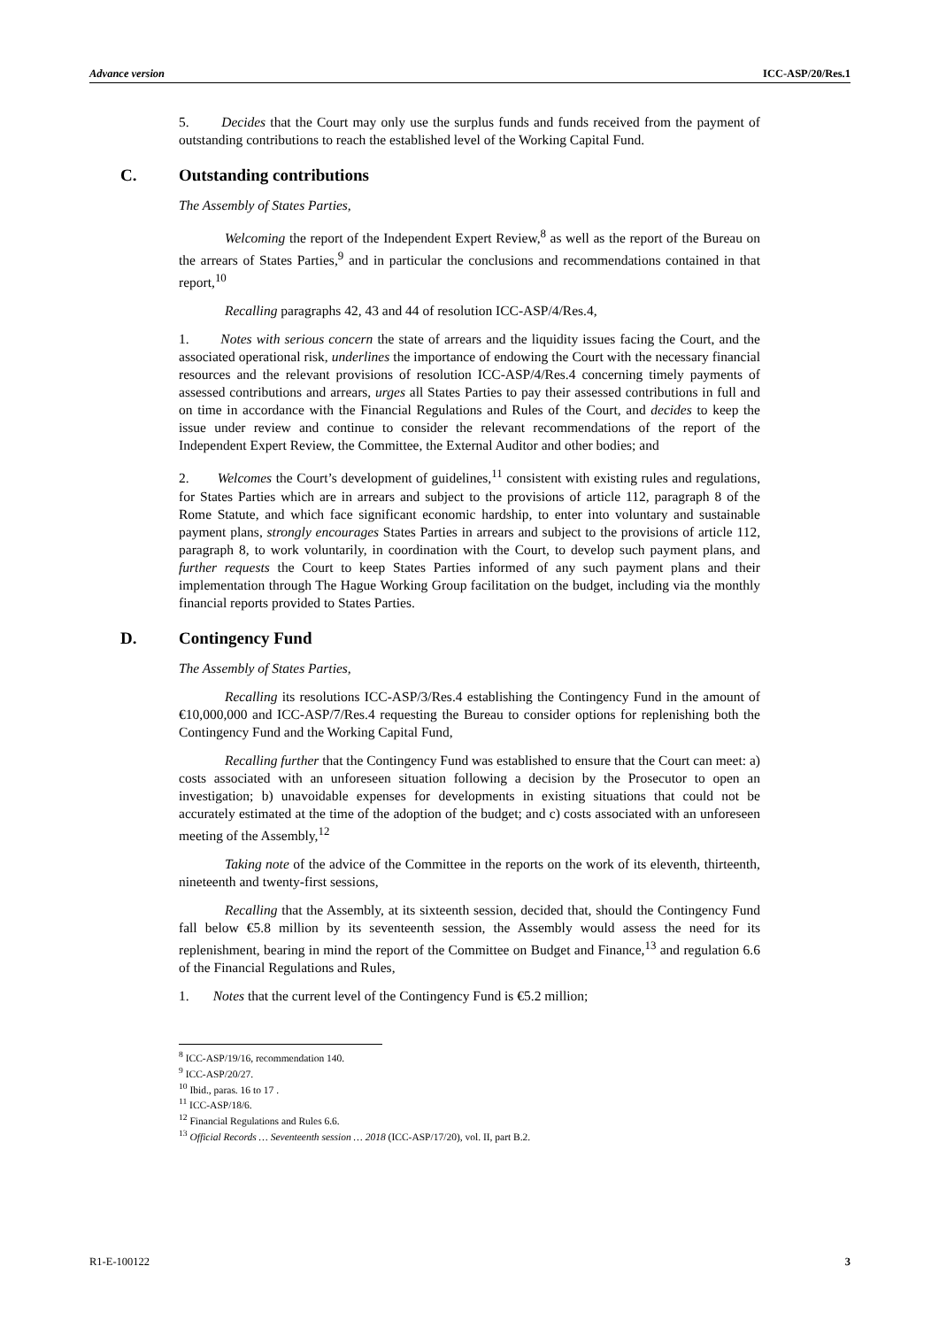Advance version ICC-ASP/20/Res.1
5. Decides that the Court may only use the surplus funds and funds received from the payment of outstanding contributions to reach the established level of the Working Capital Fund.
C. Outstanding contributions
The Assembly of States Parties,
Welcoming the report of the Independent Expert Review,<sup>8</sup> as well as the report of the Bureau on the arrears of States Parties,<sup>9</sup> and in particular the conclusions and recommendations contained in that report,<sup>10</sup>
Recalling paragraphs 42, 43 and 44 of resolution ICC-ASP/4/Res.4,
1. Notes with serious concern the state of arrears and the liquidity issues facing the Court, and the associated operational risk, underlines the importance of endowing the Court with the necessary financial resources and the relevant provisions of resolution ICC-ASP/4/Res.4 concerning timely payments of assessed contributions and arrears, urges all States Parties to pay their assessed contributions in full and on time in accordance with the Financial Regulations and Rules of the Court, and decides to keep the issue under review and continue to consider the relevant recommendations of the report of the Independent Expert Review, the Committee, the External Auditor and other bodies; and
2. Welcomes the Court’s development of guidelines,<sup>11</sup> consistent with existing rules and regulations, for States Parties which are in arrears and subject to the provisions of article 112, paragraph 8 of the Rome Statute, and which face significant economic hardship, to enter into voluntary and sustainable payment plans, strongly encourages States Parties in arrears and subject to the provisions of article 112, paragraph 8, to work voluntarily, in coordination with the Court, to develop such payment plans, and further requests the Court to keep States Parties informed of any such payment plans and their implementation through The Hague Working Group facilitation on the budget, including via the monthly financial reports provided to States Parties.
D. Contingency Fund
The Assembly of States Parties,
Recalling its resolutions ICC-ASP/3/Res.4 establishing the Contingency Fund in the amount of €10,000,000 and ICC-ASP/7/Res.4 requesting the Bureau to consider options for replenishing both the Contingency Fund and the Working Capital Fund,
Recalling further that the Contingency Fund was established to ensure that the Court can meet: a) costs associated with an unforeseen situation following a decision by the Prosecutor to open an investigation; b) unavoidable expenses for developments in existing situations that could not be accurately estimated at the time of the adoption of the budget; and c) costs associated with an unforeseen meeting of the Assembly,<sup>12</sup>
Taking note of the advice of the Committee in the reports on the work of its eleventh, thirteenth, nineteenth and twenty-first sessions,
Recalling that the Assembly, at its sixteenth session, decided that, should the Contingency Fund fall below €5.8 million by its seventeenth session, the Assembly would assess the need for its replenishment, bearing in mind the report of the Committee on Budget and Finance,<sup>13</sup> and regulation 6.6 of the Financial Regulations and Rules,
1. Notes that the current level of the Contingency Fund is €5.2 million;
<sup>8</sup> ICC-ASP/19/16, recommendation 140.
<sup>9</sup> ICC-ASP/20/27.
<sup>10</sup> Ibid., paras. 16 to 17 .
<sup>11</sup> ICC-ASP/18/6.
<sup>12</sup> Financial Regulations and Rules 6.6.
<sup>13</sup> Official Records … Seventeenth session … 2018 (ICC-ASP/17/20), vol. II, part B.2.
R1-E-100122 3